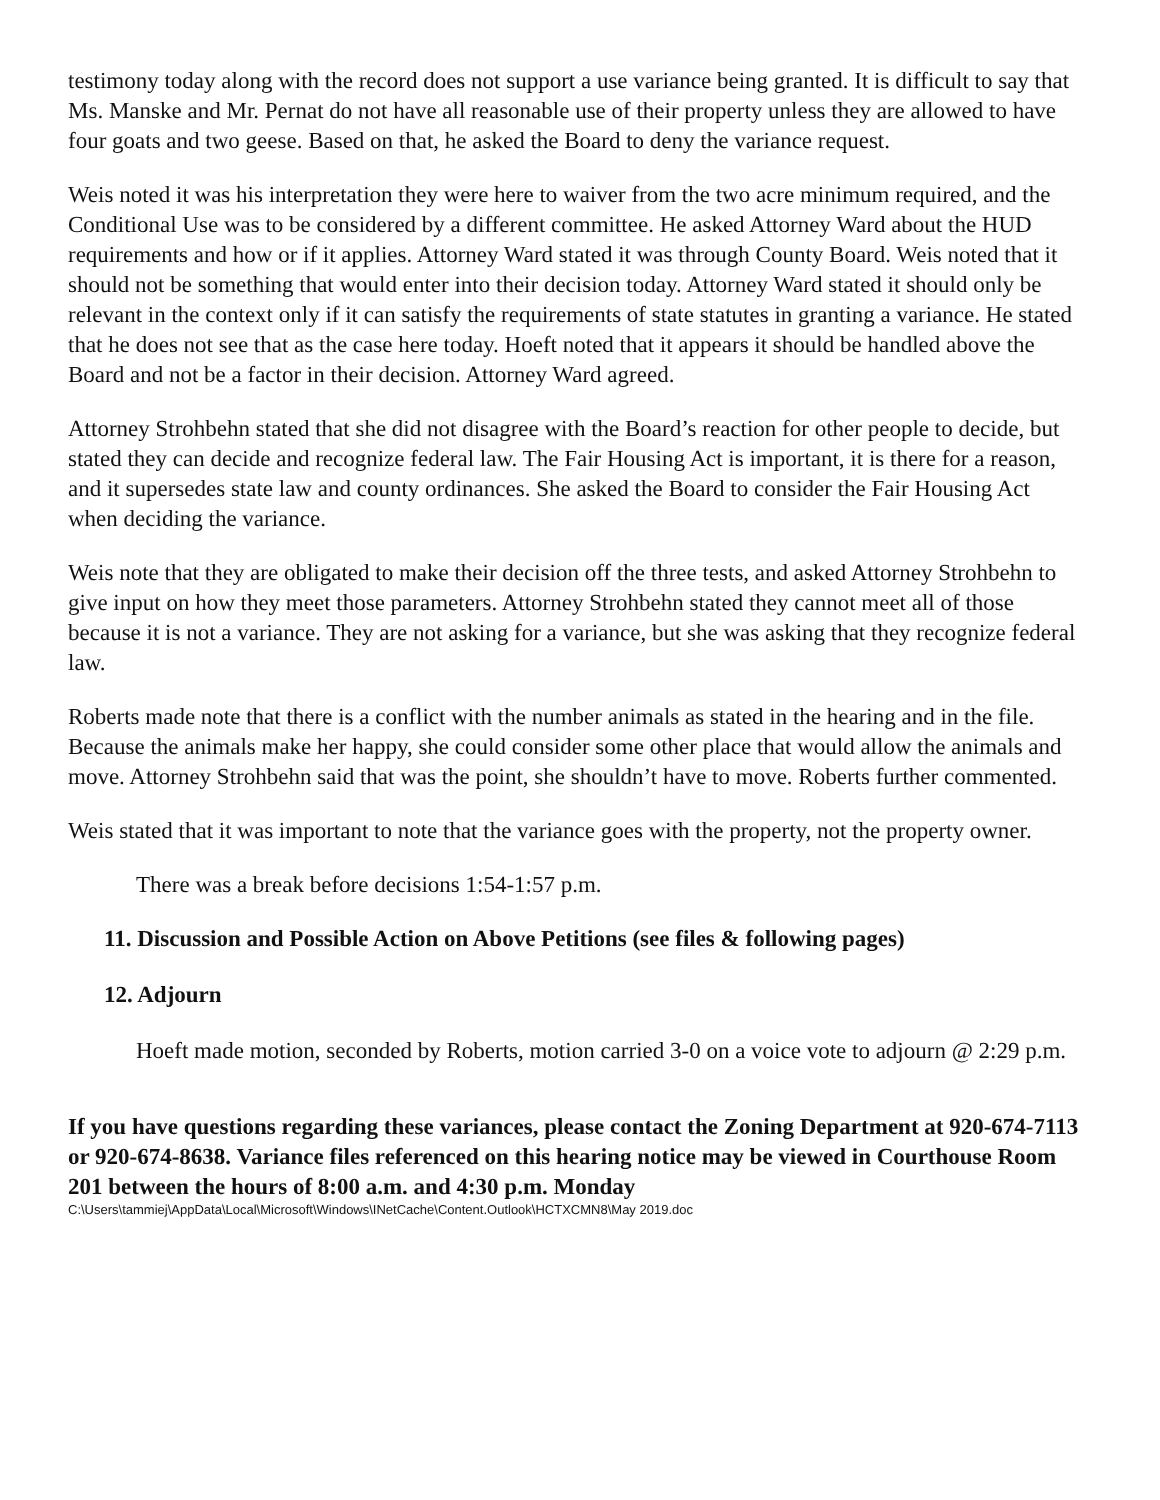testimony today along with the record does not support a use variance being granted. It is difficult to say that Ms. Manske and Mr. Pernat do not have all reasonable use of their property unless they are allowed to have four goats and two geese. Based on that, he asked the Board to deny the variance request.
Weis noted it was his interpretation they were here to waiver from the two acre minimum required, and the Conditional Use was to be considered by a different committee. He asked Attorney Ward about the HUD requirements and how or if it applies. Attorney Ward stated it was through County Board. Weis noted that it should not be something that would enter into their decision today. Attorney Ward stated it should only be relevant in the context only if it can satisfy the requirements of state statutes in granting a variance. He stated that he does not see that as the case here today. Hoeft noted that it appears it should be handled above the Board and not be a factor in their decision. Attorney Ward agreed.
Attorney Strohbehn stated that she did not disagree with the Board’s reaction for other people to decide, but stated they can decide and recognize federal law. The Fair Housing Act is important, it is there for a reason, and it supersedes state law and county ordinances. She asked the Board to consider the Fair Housing Act when deciding the variance.
Weis note that they are obligated to make their decision off the three tests, and asked Attorney Strohbehn to give input on how they meet those parameters. Attorney Strohbehn stated they cannot meet all of those because it is not a variance. They are not asking for a variance, but she was asking that they recognize federal law.
Roberts made note that there is a conflict with the number animals as stated in the hearing and in the file. Because the animals make her happy, she could consider some other place that would allow the animals and move. Attorney Strohbehn said that was the point, she shouldn’t have to move. Roberts further commented.
Weis stated that it was important to note that the variance goes with the property, not the property owner.
There was a break before decisions 1:54-1:57 p.m.
11. Discussion and Possible Action on Above Petitions (see files & following pages)
12. Adjourn
Hoeft made motion, seconded by Roberts, motion carried 3-0 on a voice vote to adjourn @ 2:29 p.m.
If you have questions regarding these variances, please contact the Zoning Department at 920-674-7113 or 920-674-8638. Variance files referenced on this hearing notice may be viewed in Courthouse Room 201 between the hours of 8:00 a.m. and 4:30 p.m. Monday
C:\Users\tammiej\AppData\Local\Microsoft\Windows\INetCache\Content.Outlook\HCTXCMN8\May 2019.doc